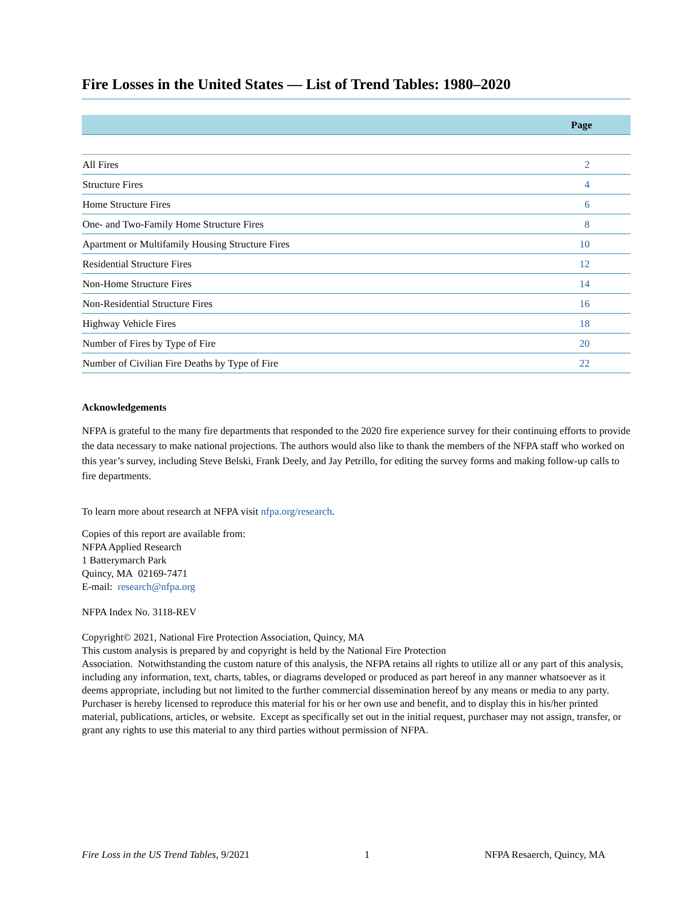Fire Losses in the United States — List of Trend Tables: 1980–2020
| | Page |
| --- | --- |
| All Fires | 2 |
| Structure Fires | 4 |
| Home Structure Fires | 6 |
| One- and Two-Family Home Structure Fires | 8 |
| Apartment or Multifamily Housing Structure Fires | 10 |
| Residential Structure Fires | 12 |
| Non-Home Structure Fires | 14 |
| Non-Residential Structure Fires | 16 |
| Highway Vehicle Fires | 18 |
| Number of Fires by Type of Fire | 20 |
| Number of Civilian Fire Deaths by Type of Fire | 22 |
Acknowledgements
NFPA is grateful to the many fire departments that responded to the 2020 fire experience survey for their continuing efforts to provide the data necessary to make national projections. The authors would also like to thank the members of the NFPA staff who worked on this year’s survey, including Steve Belski, Frank Deely, and Jay Petrillo, for editing the survey forms and making follow-up calls to fire departments.
To learn more about research at NFPA visit nfpa.org/research.
Copies of this report are available from:
NFPA Applied Research
1 Batterymarch Park
Quincy, MA 02169-7471
E-mail: research@nfpa.org
NFPA Index No. 3118-REV
Copyright© 2021, National Fire Protection Association, Quincy, MA
This custom analysis is prepared by and copyright is held by the National Fire Protection
Association. Notwithstanding the custom nature of this analysis, the NFPA retains all rights to utilize all or any part of this analysis, including any information, text, charts, tables, or diagrams developed or produced as part hereof in any manner whatsoever as it deems appropriate, including but not limited to the further commercial dissemination hereof by any means or media to any party. Purchaser is hereby licensed to reproduce this material for his or her own use and benefit, and to display this in his/her printed material, publications, articles, or website. Except as specifically set out in the initial request, purchaser may not assign, transfer, or grant any rights to use this material to any third parties without permission of NFPA.
Fire Loss in the US Trend Tables, 9/2021 1 NFPA Resaerch, Quincy, MA